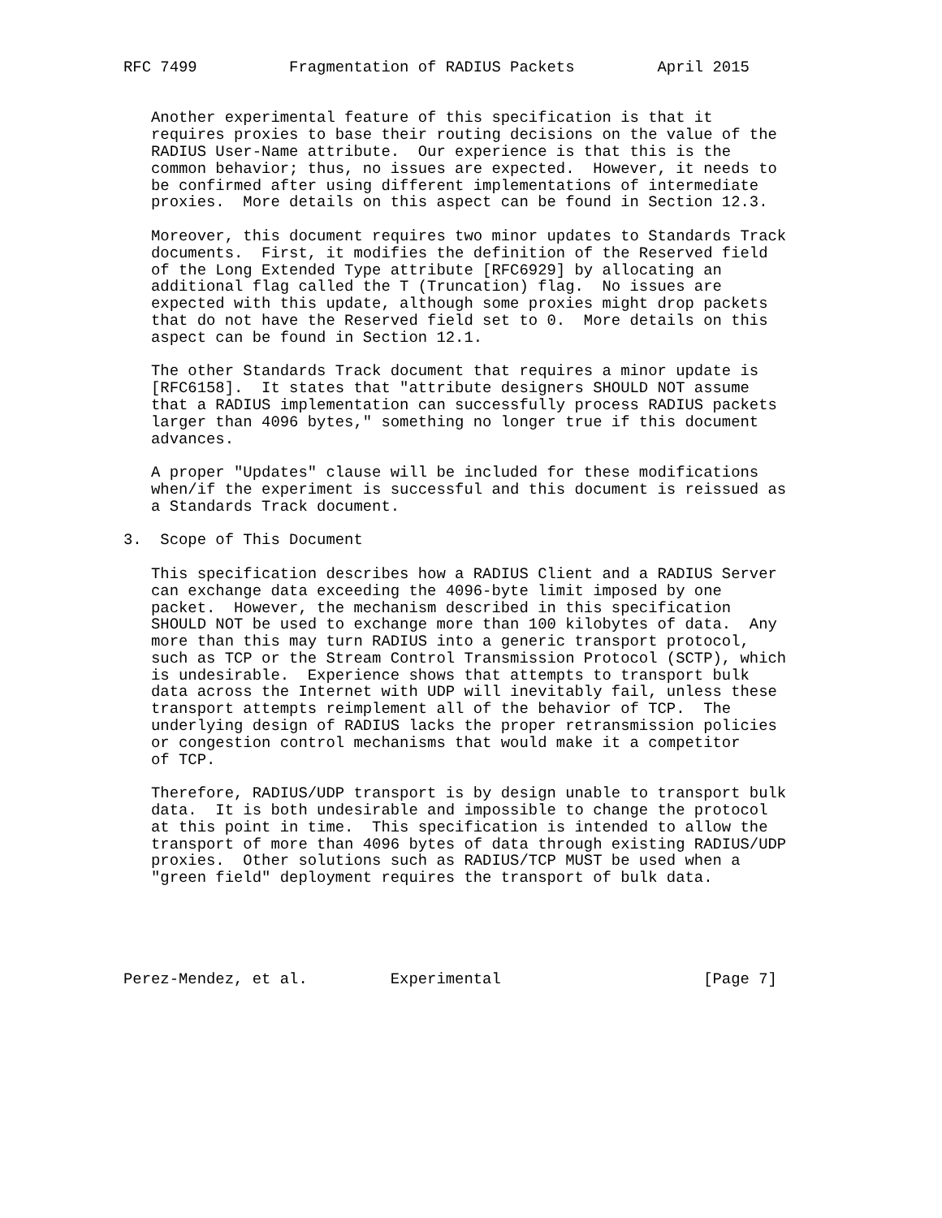RFC 7499          Fragmentation of RADIUS Packets         April 2015


   Another experimental feature of this specification is that it
   requires proxies to base their routing decisions on the value of the
   RADIUS User-Name attribute.  Our experience is that this is the
   common behavior; thus, no issues are expected.  However, it needs to
   be confirmed after using different implementations of intermediate
   proxies.  More details on this aspect can be found in Section 12.3.

   Moreover, this document requires two minor updates to Standards Track
   documents.  First, it modifies the definition of the Reserved field
   of the Long Extended Type attribute [RFC6929] by allocating an
   additional flag called the T (Truncation) flag.  No issues are
   expected with this update, although some proxies might drop packets
   that do not have the Reserved field set to 0.  More details on this
   aspect can be found in Section 12.1.

   The other Standards Track document that requires a minor update is
   [RFC6158].  It states that "attribute designers SHOULD NOT assume
   that a RADIUS implementation can successfully process RADIUS packets
   larger than 4096 bytes," something no longer true if this document
   advances.

   A proper "Updates" clause will be included for these modifications
   when/if the experiment is successful and this document is reissued as
   a Standards Track document.

3.  Scope of This Document

   This specification describes how a RADIUS Client and a RADIUS Server
   can exchange data exceeding the 4096-byte limit imposed by one
   packet.  However, the mechanism described in this specification
   SHOULD NOT be used to exchange more than 100 kilobytes of data.  Any
   more than this may turn RADIUS into a generic transport protocol,
   such as TCP or the Stream Control Transmission Protocol (SCTP), which
   is undesirable.  Experience shows that attempts to transport bulk
   data across the Internet with UDP will inevitably fail, unless these
   transport attempts reimplement all of the behavior of TCP.  The
   underlying design of RADIUS lacks the proper retransmission policies
   or congestion control mechanisms that would make it a competitor
   of TCP.

   Therefore, RADIUS/UDP transport is by design unable to transport bulk
   data.  It is both undesirable and impossible to change the protocol
   at this point in time.  This specification is intended to allow the
   transport of more than 4096 bytes of data through existing RADIUS/UDP
   proxies.  Other solutions such as RADIUS/TCP MUST be used when a
   "green field" deployment requires the transport of bulk data.





Perez-Mendez, et al.         Experimental                      [Page 7]